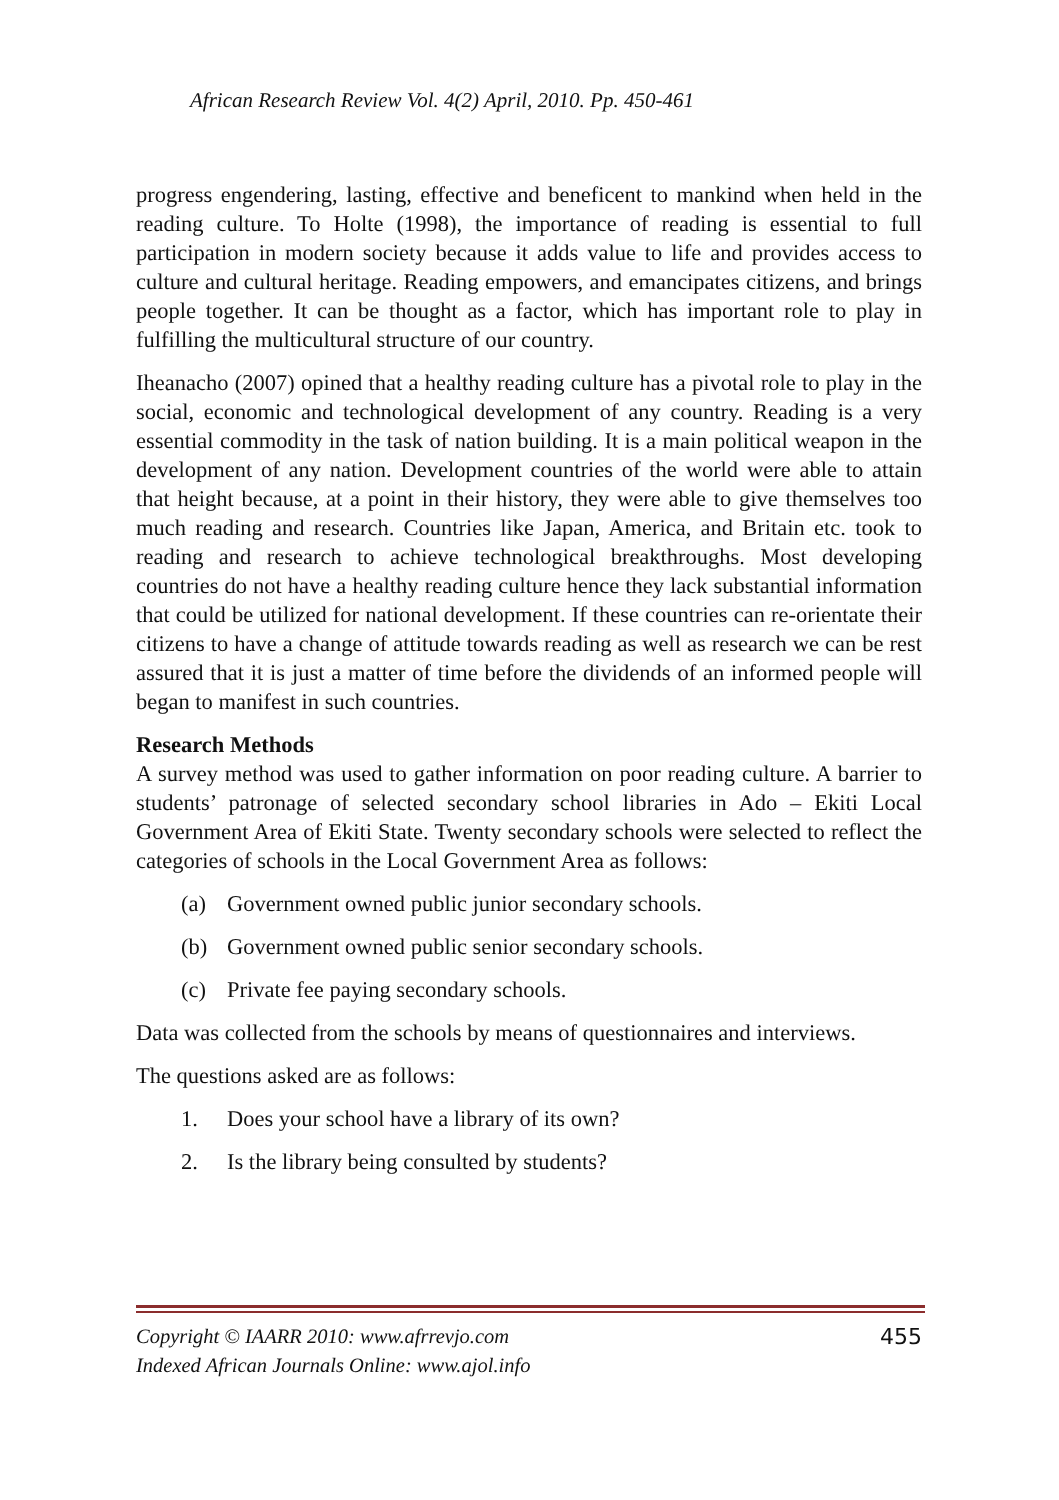African Research Review Vol. 4(2) April, 2010. Pp. 450-461
progress engendering, lasting, effective and beneficent to mankind when held in the reading culture. To Holte (1998), the importance of reading is essential to full participation in modern society because it adds value to life and provides access to culture and cultural heritage. Reading empowers, and emancipates citizens, and brings people together. It can be thought as a factor, which has important role to play in fulfilling the multicultural structure of our country.
Iheanacho (2007) opined that a healthy reading culture has a pivotal role to play in the social, economic and technological development of any country. Reading is a very essential commodity in the task of nation building. It is a main political weapon in the development of any nation. Development countries of the world were able to attain that height because, at a point in their history, they were able to give themselves too much reading and research. Countries like Japan, America, and Britain etc. took to reading and research to achieve technological breakthroughs. Most developing countries do not have a healthy reading culture hence they lack substantial information that could be utilized for national development. If these countries can re-orientate their citizens to have a change of attitude towards reading as well as research we can be rest assured that it is just a matter of time before the dividends of an informed people will began to manifest in such countries.
Research Methods
A survey method was used to gather information on poor reading culture. A barrier to students’ patronage of selected secondary school libraries in Ado – Ekiti Local Government Area of Ekiti State. Twenty secondary schools were selected to reflect the categories of schools in the Local Government Area as follows:
(a) Government owned public junior secondary schools.
(b) Government owned public senior secondary schools.
(c) Private fee paying secondary schools.
Data was collected from the schools by means of questionnaires and interviews.
The questions asked are as follows:
1. Does your school have a library of its own?
2. Is the library being consulted by students?
Copyright © IAARR 2010: www.afrrevjo.com
Indexed African Journals Online: www.ajol.info
455